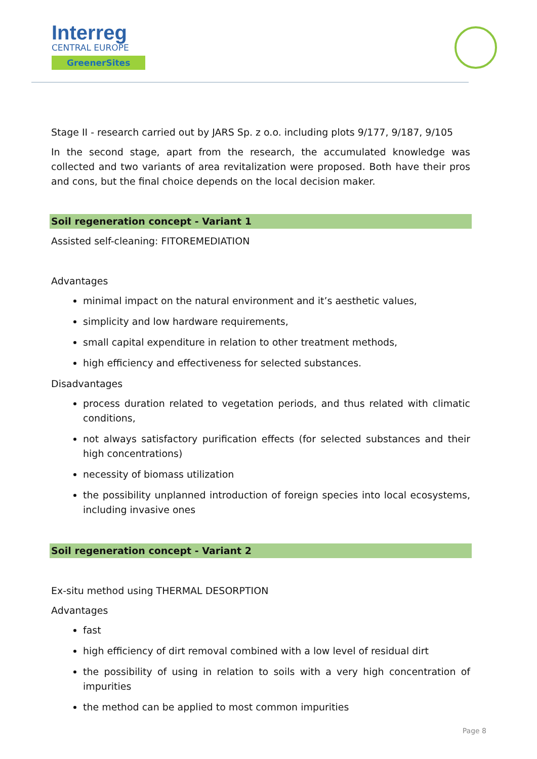Interreg
CENTRAL EUROPE
GreenerSites
Stage II - research carried out by JARS Sp. z o.o. including plots 9/177, 9/187, 9/105
In the second stage, apart from the research, the accumulated knowledge was collected and two variants of area revitalization were proposed. Both have their pros and cons, but the final choice depends on the local decision maker.
Soil regeneration concept - Variant 1
Assisted self-cleaning: FITOREMEDIATION
Advantages
minimal impact on the natural environment and it’s aesthetic values,
simplicity and low hardware requirements,
small capital expenditure in relation to other treatment methods,
high efficiency and effectiveness for selected substances.
Disadvantages
process duration related to vegetation periods, and thus related with climatic conditions,
not always satisfactory purification effects (for selected substances and their high concentrations)
necessity of biomass utilization
the possibility unplanned introduction of foreign species into local ecosystems, including invasive ones
Soil regeneration concept - Variant 2
Ex-situ method using THERMAL DESORPTION
Advantages
fast
high efficiency of dirt removal combined with a low level of residual dirt
the possibility of using in relation to soils with a very high concentration of impurities
the method can be applied to most common impurities
Page 8